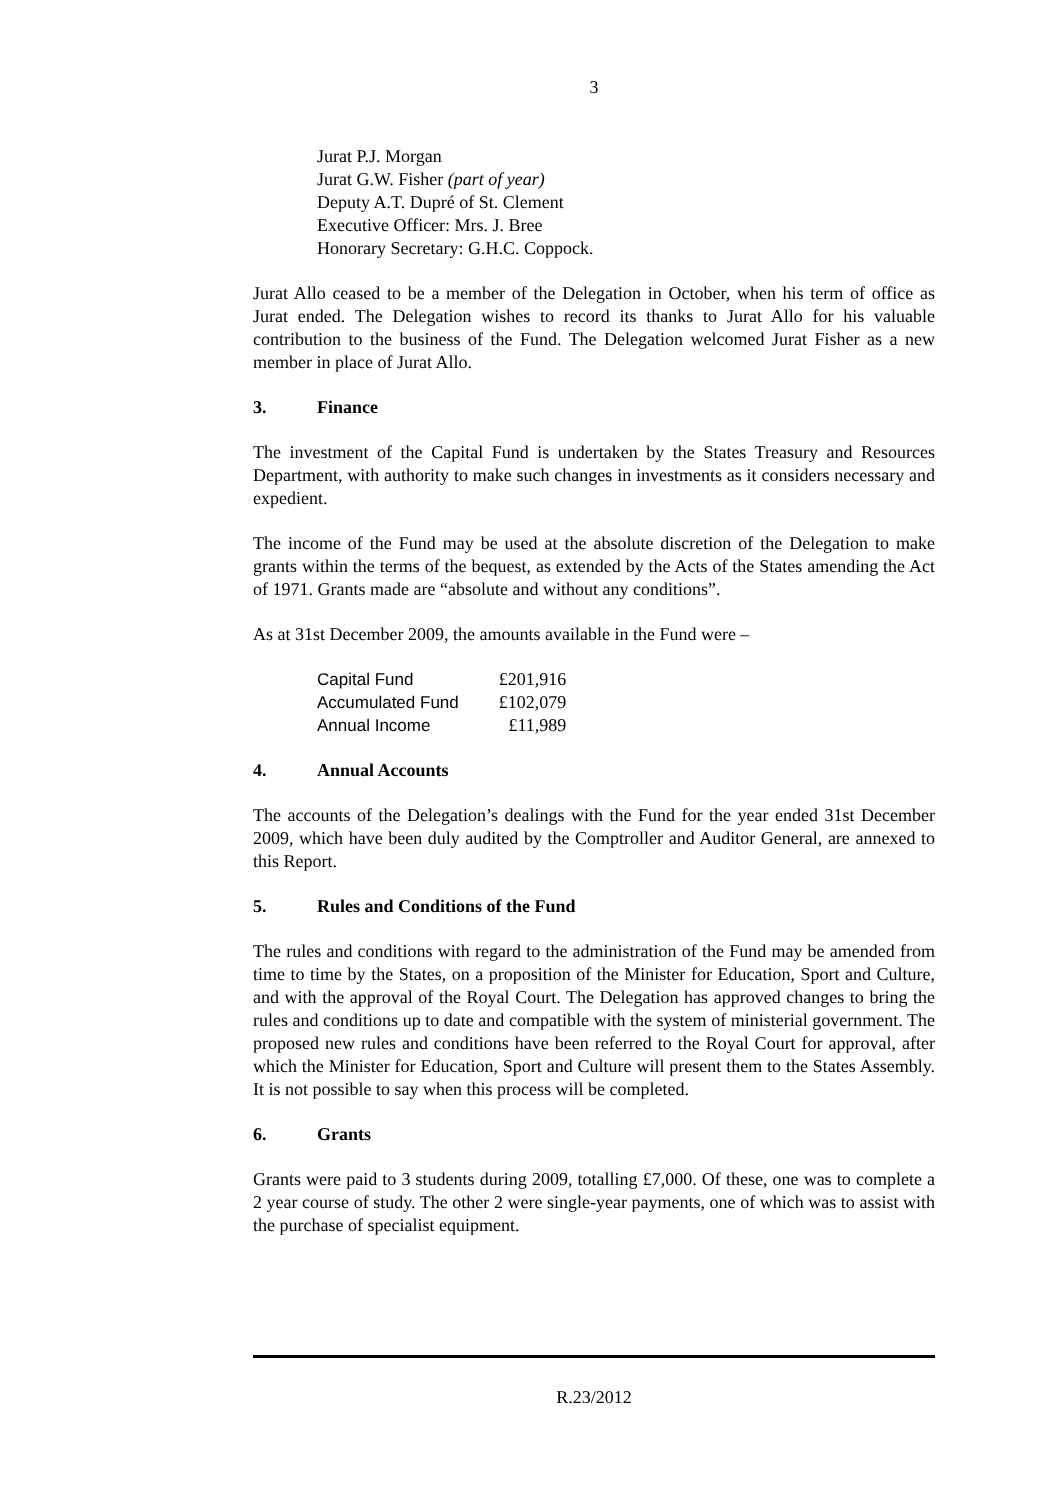3
Jurat P.J. Morgan
Jurat G.W. Fisher (part of year)
Deputy A.T. Dupré of St. Clement
Executive Officer: Mrs. J. Bree
Honorary Secretary: G.H.C. Coppock.
Jurat Allo ceased to be a member of the Delegation in October, when his term of office as Jurat ended. The Delegation wishes to record its thanks to Jurat Allo for his valuable contribution to the business of the Fund. The Delegation welcomed Jurat Fisher as a new member in place of Jurat Allo.
3. Finance
The investment of the Capital Fund is undertaken by the States Treasury and Resources Department, with authority to make such changes in investments as it considers necessary and expedient.
The income of the Fund may be used at the absolute discretion of the Delegation to make grants within the terms of the bequest, as extended by the Acts of the States amending the Act of 1971. Grants made are “absolute and without any conditions”.
As at 31st December 2009, the amounts available in the Fund were –
| Capital Fund | £201,916 |
| Accumulated Fund | £102,079 |
| Annual Income | £11,989 |
4. Annual Accounts
The accounts of the Delegation’s dealings with the Fund for the year ended 31st December 2009, which have been duly audited by the Comptroller and Auditor General, are annexed to this Report.
5. Rules and Conditions of the Fund
The rules and conditions with regard to the administration of the Fund may be amended from time to time by the States, on a proposition of the Minister for Education, Sport and Culture, and with the approval of the Royal Court. The Delegation has approved changes to bring the rules and conditions up to date and compatible with the system of ministerial government. The proposed new rules and conditions have been referred to the Royal Court for approval, after which the Minister for Education, Sport and Culture will present them to the States Assembly. It is not possible to say when this process will be completed.
6. Grants
Grants were paid to 3 students during 2009, totalling £7,000. Of these, one was to complete a 2 year course of study. The other 2 were single-year payments, one of which was to assist with the purchase of specialist equipment.
R.23/2012